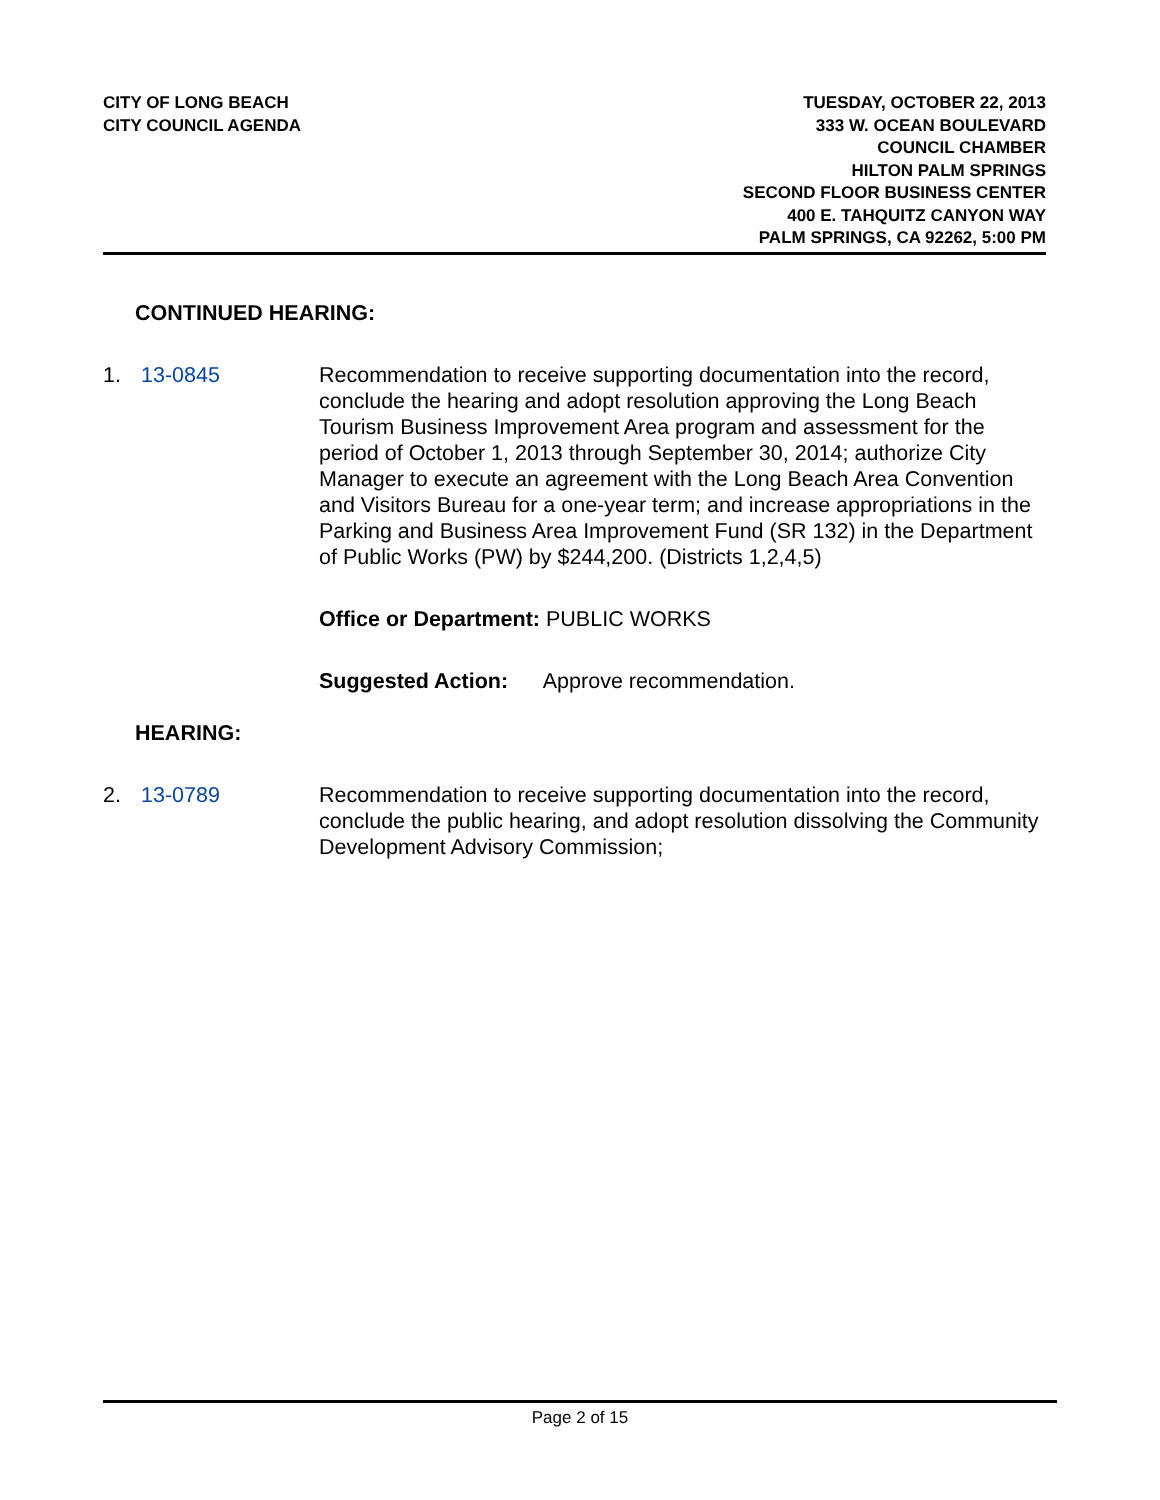CITY OF LONG BEACH
CITY COUNCIL AGENDA
TUESDAY, OCTOBER 22, 2013
333 W. OCEAN BOULEVARD
COUNCIL CHAMBER
HILTON PALM SPRINGS
SECOND FLOOR BUSINESS CENTER
400 E. TAHQUITZ CANYON WAY
PALM SPRINGS, CA 92262, 5:00 PM
CONTINUED HEARING:
1. 13-0845 Recommendation to receive supporting documentation into the record, conclude the hearing and adopt resolution approving the Long Beach Tourism Business Improvement Area program and assessment for the period of October 1, 2013 through September 30, 2014; authorize City Manager to execute an agreement with the Long Beach Area Convention and Visitors Bureau for a one-year term; and increase appropriations in the Parking and Business Area Improvement Fund (SR 132) in the Department of Public Works (PW) by $244,200. (Districts 1,2,4,5)
Office or Department: PUBLIC WORKS
Suggested Action: Approve recommendation.
HEARING:
2. 13-0789 Recommendation to receive supporting documentation into the record, conclude the public hearing, and adopt resolution dissolving the Community Development Advisory Commission;
Page 2 of 15